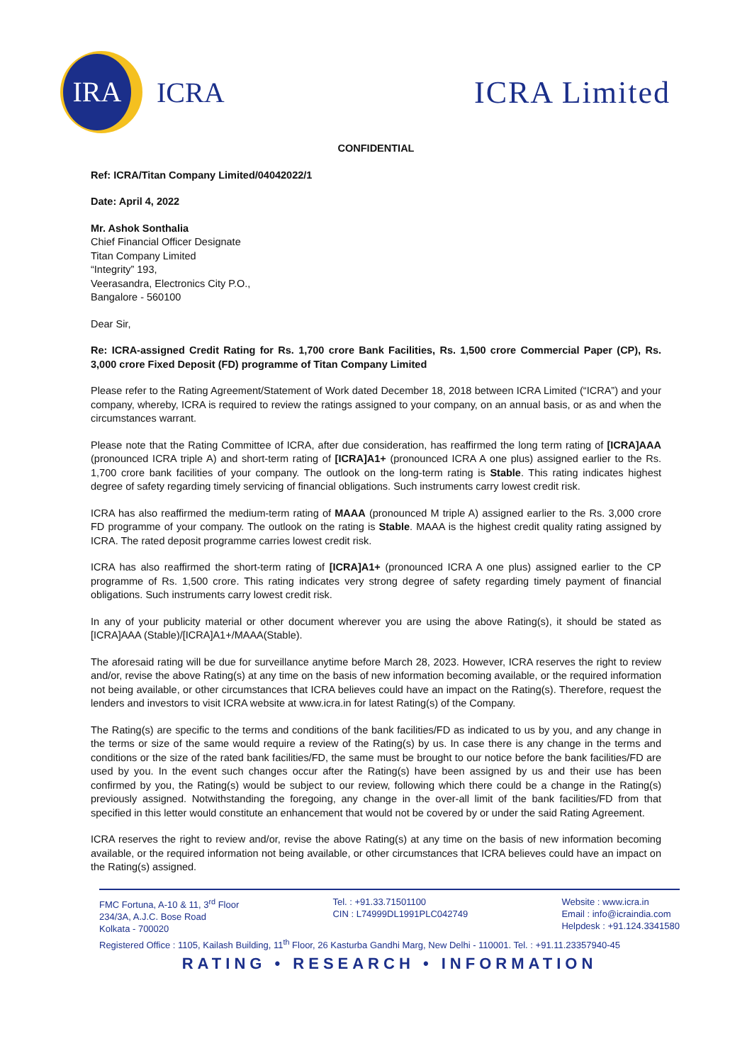IRA
ICRA
ICRA Limited
CONFIDENTIAL
Ref: ICRA/Titan Company Limited/04042022/1
Date: April 4, 2022
Mr. Ashok Sonthalia
Chief Financial Officer Designate
Titan Company Limited
“Integrity” 193,
Veerasandra, Electronics City P.O.,
Bangalore - 560100
Dear Sir,
Re: ICRA-assigned Credit Rating for Rs. 1,700 crore Bank Facilities, Rs. 1,500 crore Commercial Paper (CP), Rs. 3,000 crore Fixed Deposit (FD) programme of Titan Company Limited
Please refer to the Rating Agreement/Statement of Work dated December 18, 2018 between ICRA Limited (“ICRA”) and your company, whereby, ICRA is required to review the ratings assigned to your company, on an annual basis, or as and when the circumstances warrant.
Please note that the Rating Committee of ICRA, after due consideration, has reaffirmed the long term rating of [ICRA]AAA (pronounced ICRA triple A) and short-term rating of [ICRA]A1+ (pronounced ICRA A one plus) assigned earlier to the Rs. 1,700 crore bank facilities of your company. The outlook on the long-term rating is Stable. This rating indicates highest degree of safety regarding timely servicing of financial obligations. Such instruments carry lowest credit risk.
ICRA has also reaffirmed the medium-term rating of MAAA (pronounced M triple A) assigned earlier to the Rs. 3,000 crore FD programme of your company. The outlook on the rating is Stable. MAAA is the highest credit quality rating assigned by ICRA. The rated deposit programme carries lowest credit risk.
ICRA has also reaffirmed the short-term rating of [ICRA]A1+ (pronounced ICRA A one plus) assigned earlier to the CP programme of Rs. 1,500 crore. This rating indicates very strong degree of safety regarding timely payment of financial obligations. Such instruments carry lowest credit risk.
In any of your publicity material or other document wherever you are using the above Rating(s), it should be stated as [ICRA]AAA (Stable)/[ICRA]A1+/MAAA(Stable).
The aforesaid rating will be due for surveillance anytime before March 28, 2023. However, ICRA reserves the right to review and/or, revise the above Rating(s) at any time on the basis of new information becoming available, or the required information not being available, or other circumstances that ICRA believes could have an impact on the Rating(s). Therefore, request the lenders and investors to visit ICRA website at www.icra.in for latest Rating(s) of the Company.
The Rating(s) are specific to the terms and conditions of the bank facilities/FD as indicated to us by you, and any change in the terms or size of the same would require a review of the Rating(s) by us. In case there is any change in the terms and conditions or the size of the rated bank facilities/FD, the same must be brought to our notice before the bank facilities/FD are used by you. In the event such changes occur after the Rating(s) have been assigned by us and their use has been confirmed by you, the Rating(s) would be subject to our review, following which there could be a change in the Rating(s) previously assigned. Notwithstanding the foregoing, any change in the over-all limit of the bank facilities/FD from that specified in this letter would constitute an enhancement that would not be covered by or under the said Rating Agreement.
ICRA reserves the right to review and/or, revise the above Rating(s) at any time on the basis of new information becoming available, or the required information not being available, or other circumstances that ICRA believes could have an impact on the Rating(s) assigned.
FMC Fortuna, A-10 & 11, 3<sup>rd</sup> Floor
234/3A, A.J.C. Bose Road
Kolkata - 700020
Tel. : +91.33.71501100
CIN : L74999DL1991PLC042749
Website : www.icra.in
Email : info@icraindia.com
Helpdesk : +91.124.3341580
Registered Office : 1105, Kailash Building, 11<sup>th</sup> Floor, 26 Kasturba Gandhi Marg, New Delhi - 110001. Tel. : +91.11.23357940-45
RATING • RESEARCH • INFORMATION